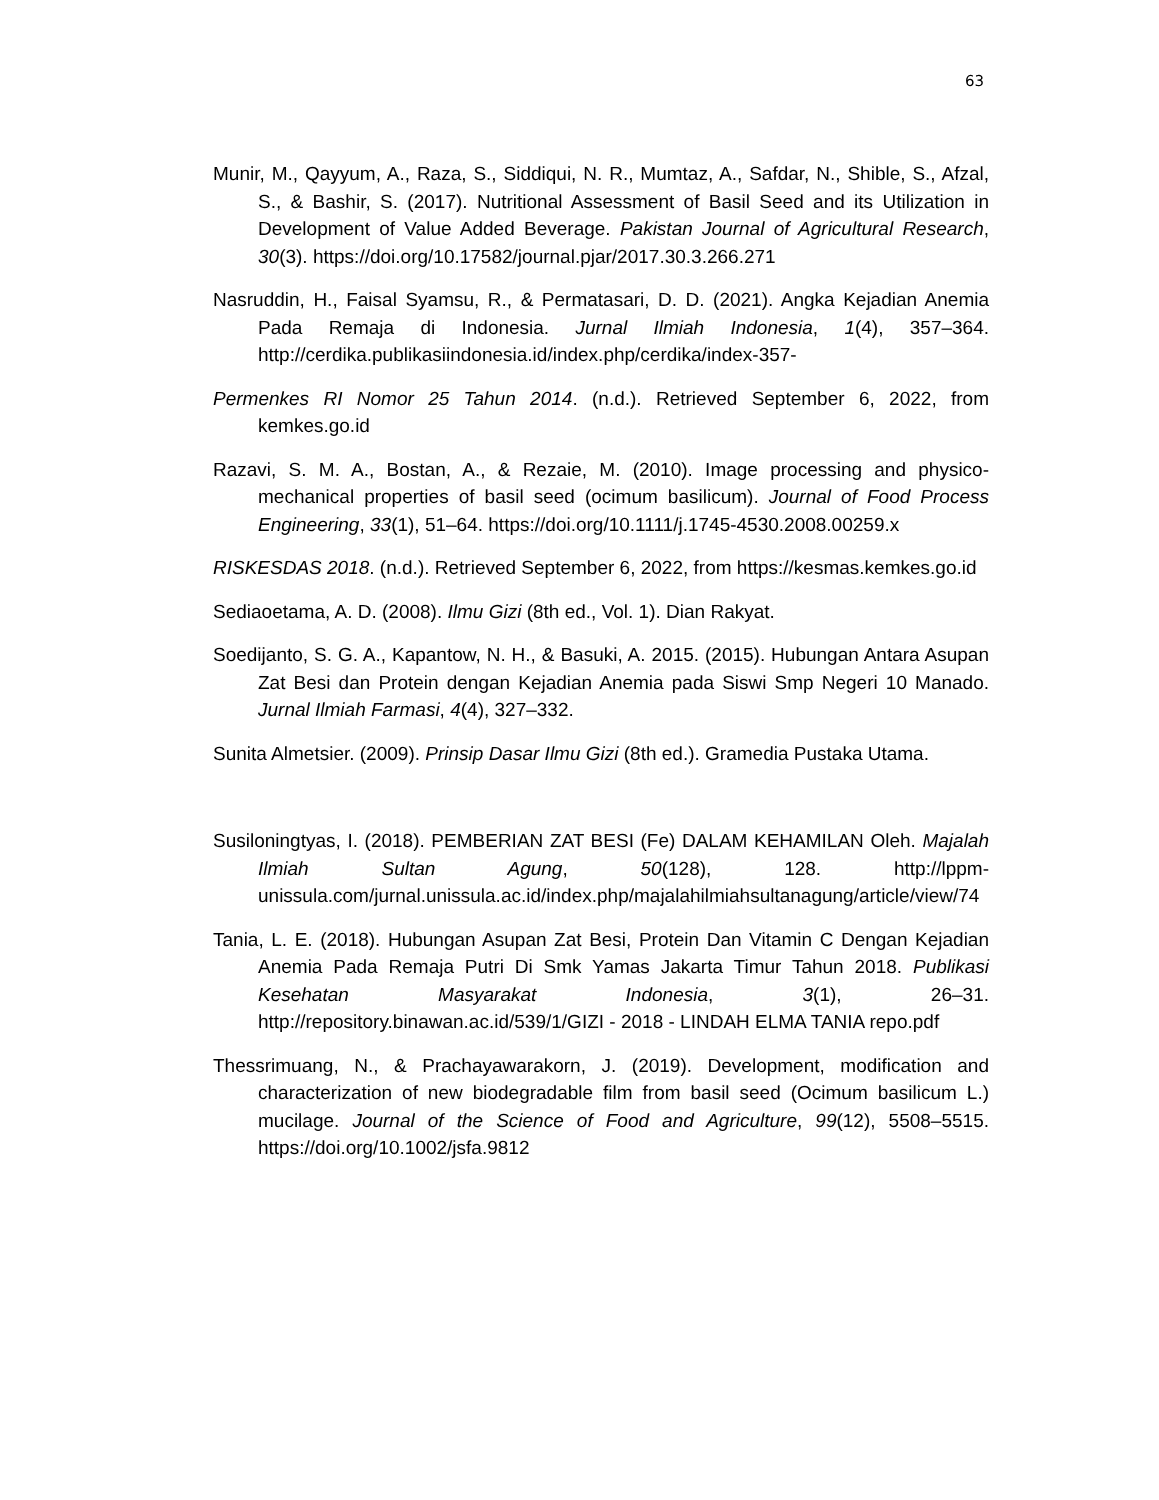63
Munir, M., Qayyum, A., Raza, S., Siddiqui, N. R., Mumtaz, A., Safdar, N., Shible, S., Afzal, S., & Bashir, S. (2017). Nutritional Assessment of Basil Seed and its Utilization in Development of Value Added Beverage. Pakistan Journal of Agricultural Research, 30(3). https://doi.org/10.17582/journal.pjar/2017.30.3.266.271
Nasruddin, H., Faisal Syamsu, R., & Permatasari, D. D. (2021). Angka Kejadian Anemia Pada Remaja di Indonesia. Jurnal Ilmiah Indonesia, 1(4), 357–364. http://cerdika.publikasiindonesia.id/index.php/cerdika/index-357-
Permenkes RI Nomor 25 Tahun 2014. (n.d.). Retrieved September 6, 2022, from kemkes.go.id
Razavi, S. M. A., Bostan, A., & Rezaie, M. (2010). Image processing and physico-mechanical properties of basil seed (ocimum basilicum). Journal of Food Process Engineering, 33(1), 51–64. https://doi.org/10.1111/j.1745-4530.2008.00259.x
RISKESDAS 2018. (n.d.). Retrieved September 6, 2022, from https://kesmas.kemkes.go.id
Sediaoetama, A. D. (2008). Ilmu Gizi (8th ed., Vol. 1). Dian Rakyat.
Soedijanto, S. G. A., Kapantow, N. H., & Basuki, A. 2015. (2015). Hubungan Antara Asupan Zat Besi dan Protein dengan Kejadian Anemia pada Siswi Smp Negeri 10 Manado. Jurnal Ilmiah Farmasi, 4(4), 327–332.
Sunita Almetsier. (2009). Prinsip Dasar Ilmu Gizi (8th ed.). Gramedia Pustaka Utama.
Susiloningtyas, I. (2018). PEMBERIAN ZAT BESI (Fe) DALAM KEHAMILAN Oleh. Majalah Ilmiah Sultan Agung, 50(128), 128. http://lppm-unissula.com/jurnal.unissula.ac.id/index.php/majalahilmiahsultanagung/article/view/74
Tania, L. E. (2018). Hubungan Asupan Zat Besi, Protein Dan Vitamin C Dengan Kejadian Anemia Pada Remaja Putri Di Smk Yamas Jakarta Timur Tahun 2018. Publikasi Kesehatan Masyarakat Indonesia, 3(1), 26–31. http://repository.binawan.ac.id/539/1/GIZI - 2018 - LINDAH ELMA TANIA repo.pdf
Thessrimuang, N., & Prachayawarakorn, J. (2019). Development, modification and characterization of new biodegradable film from basil seed (Ocimum basilicum L.) mucilage. Journal of the Science of Food and Agriculture, 99(12), 5508–5515. https://doi.org/10.1002/jsfa.9812